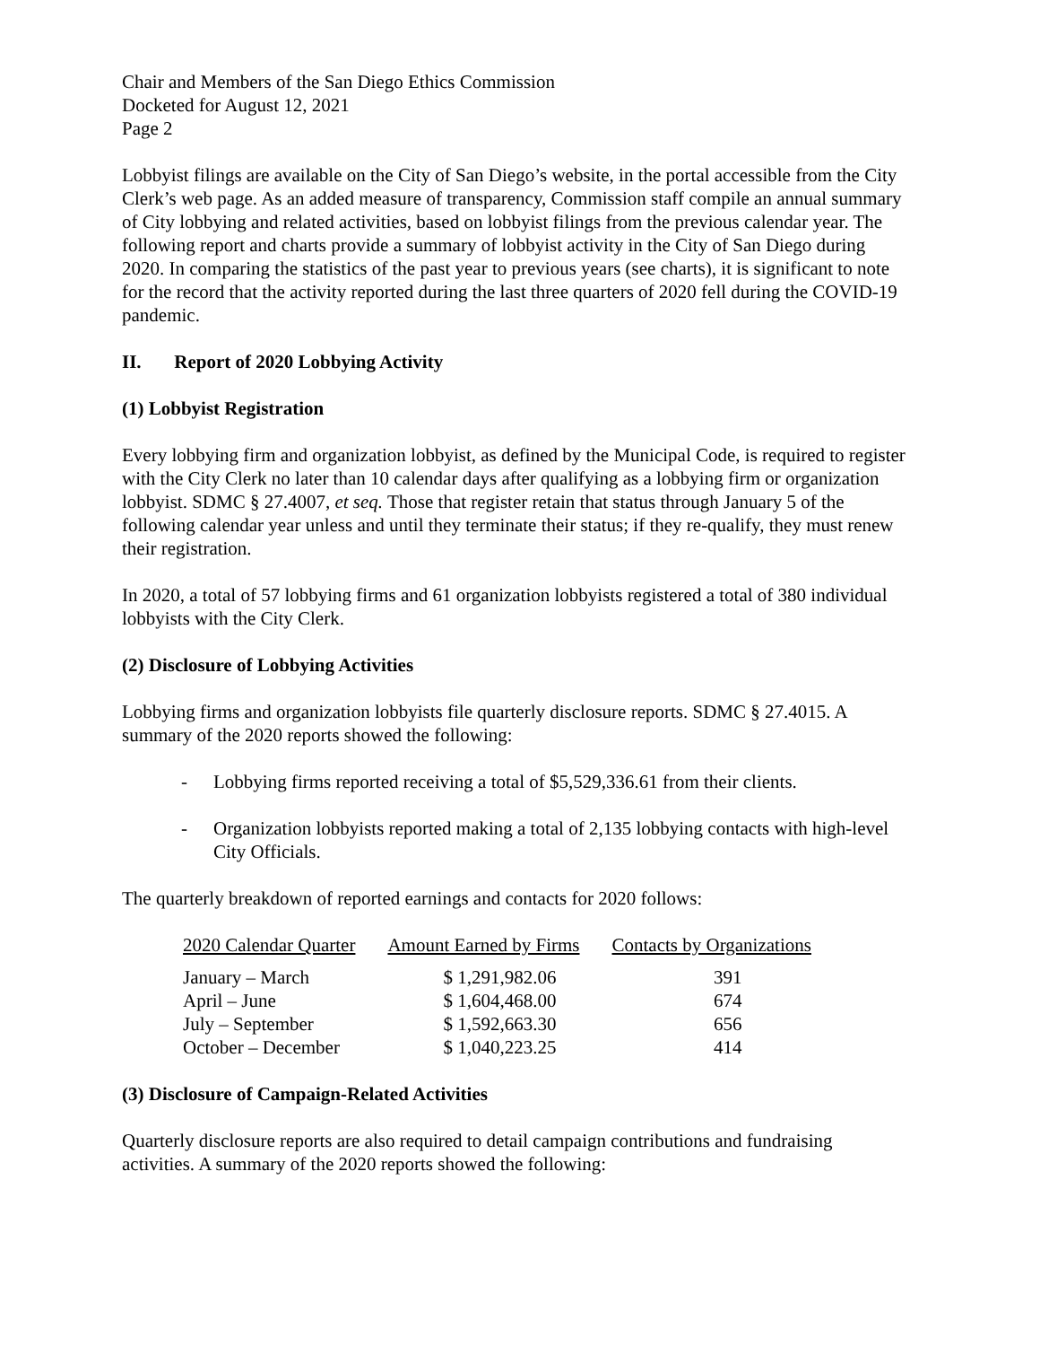Chair and Members of the San Diego Ethics Commission
Docketed for August 12, 2021
Page 2
Lobbyist filings are available on the City of San Diego’s website, in the portal accessible from the City Clerk’s web page. As an added measure of transparency, Commission staff compile an annual summary of City lobbying and related activities, based on lobbyist filings from the previous calendar year. The following report and charts provide a summary of lobbyist activity in the City of San Diego during 2020. In comparing the statistics of the past year to previous years (see charts), it is significant to note for the record that the activity reported during the last three quarters of 2020 fell during the COVID-19 pandemic.
II. Report of 2020 Lobbying Activity
(1) Lobbyist Registration
Every lobbying firm and organization lobbyist, as defined by the Municipal Code, is required to register with the City Clerk no later than 10 calendar days after qualifying as a lobbying firm or organization lobbyist. SDMC § 27.4007, et seq. Those that register retain that status through January 5 of the following calendar year unless and until they terminate their status; if they re-qualify, they must renew their registration.
In 2020, a total of 57 lobbying firms and 61 organization lobbyists registered a total of 380 individual lobbyists with the City Clerk.
(2) Disclosure of Lobbying Activities
Lobbying firms and organization lobbyists file quarterly disclosure reports. SDMC § 27.4015. A summary of the 2020 reports showed the following:
- Lobbying firms reported receiving a total of $5,529,336.61 from their clients.
- Organization lobbyists reported making a total of 2,135 lobbying contacts with high-level City Officials.
The quarterly breakdown of reported earnings and contacts for 2020 follows:
| 2020 Calendar Quarter | Amount Earned by Firms | Contacts by Organizations |
| --- | --- | --- |
| January – March | $ 1,291,982.06 | 391 |
| April – June | $ 1,604,468.00 | 674 |
| July – September | $ 1,592,663.30 | 656 |
| October – December | $ 1,040,223.25 | 414 |
(3) Disclosure of Campaign-Related Activities
Quarterly disclosure reports are also required to detail campaign contributions and fundraising activities. A summary of the 2020 reports showed the following: